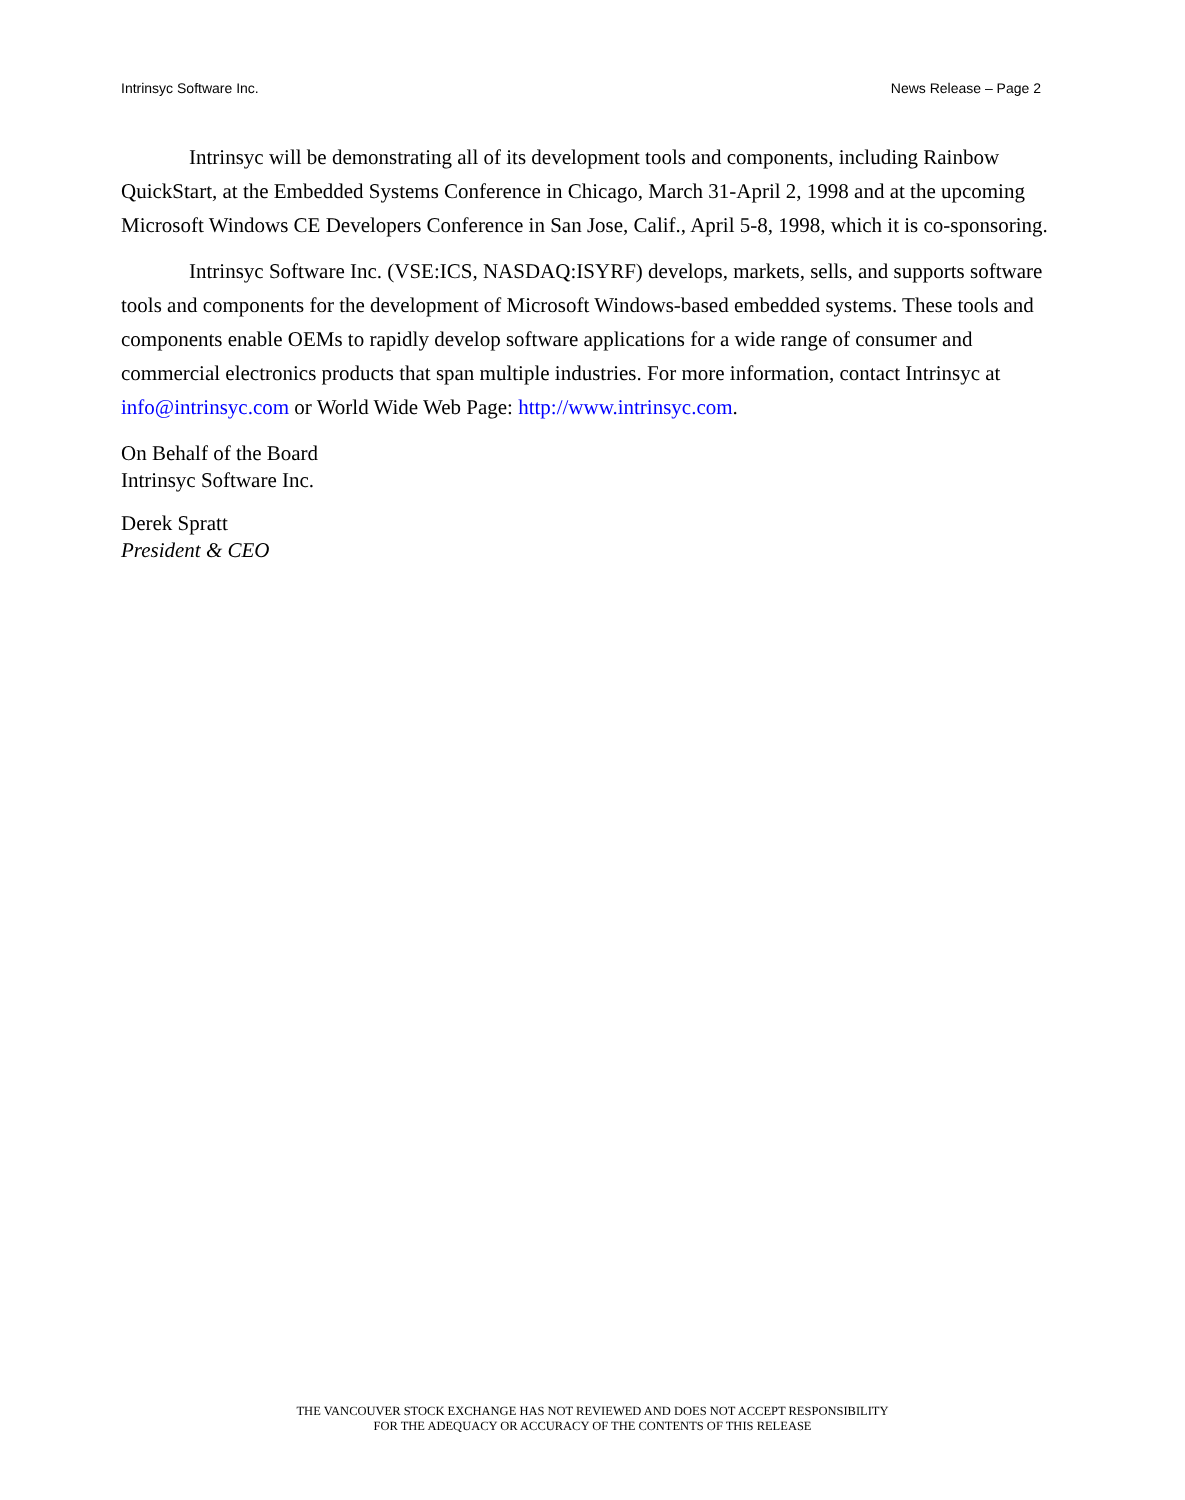Intrinsyc Software Inc. News Release – Page 2
Intrinsyc will be demonstrating all of its development tools and components, including Rainbow QuickStart, at the Embedded Systems Conference in Chicago, March 31-April 2, 1998 and at the upcoming Microsoft Windows CE Developers Conference in San Jose, Calif., April 5-8, 1998, which it is co-sponsoring.
Intrinsyc Software Inc. (VSE:ICS, NASDAQ:ISYRF) develops, markets, sells, and supports software tools and components for the development of Microsoft Windows-based embedded systems. These tools and components enable OEMs to rapidly develop software applications for a wide range of consumer and commercial electronics products that span multiple industries. For more information, contact Intrinsyc at info@intrinsyc.com or World Wide Web Page: http://www.intrinsyc.com.
On Behalf of the Board
Intrinsyc Software Inc.
Derek Spratt
President & CEO
THE VANCOUVER STOCK EXCHANGE HAS NOT REVIEWED AND DOES NOT ACCEPT RESPONSIBILITY
FOR THE ADEQUACY OR ACCURACY OF THE CONTENTS OF THIS RELEASE